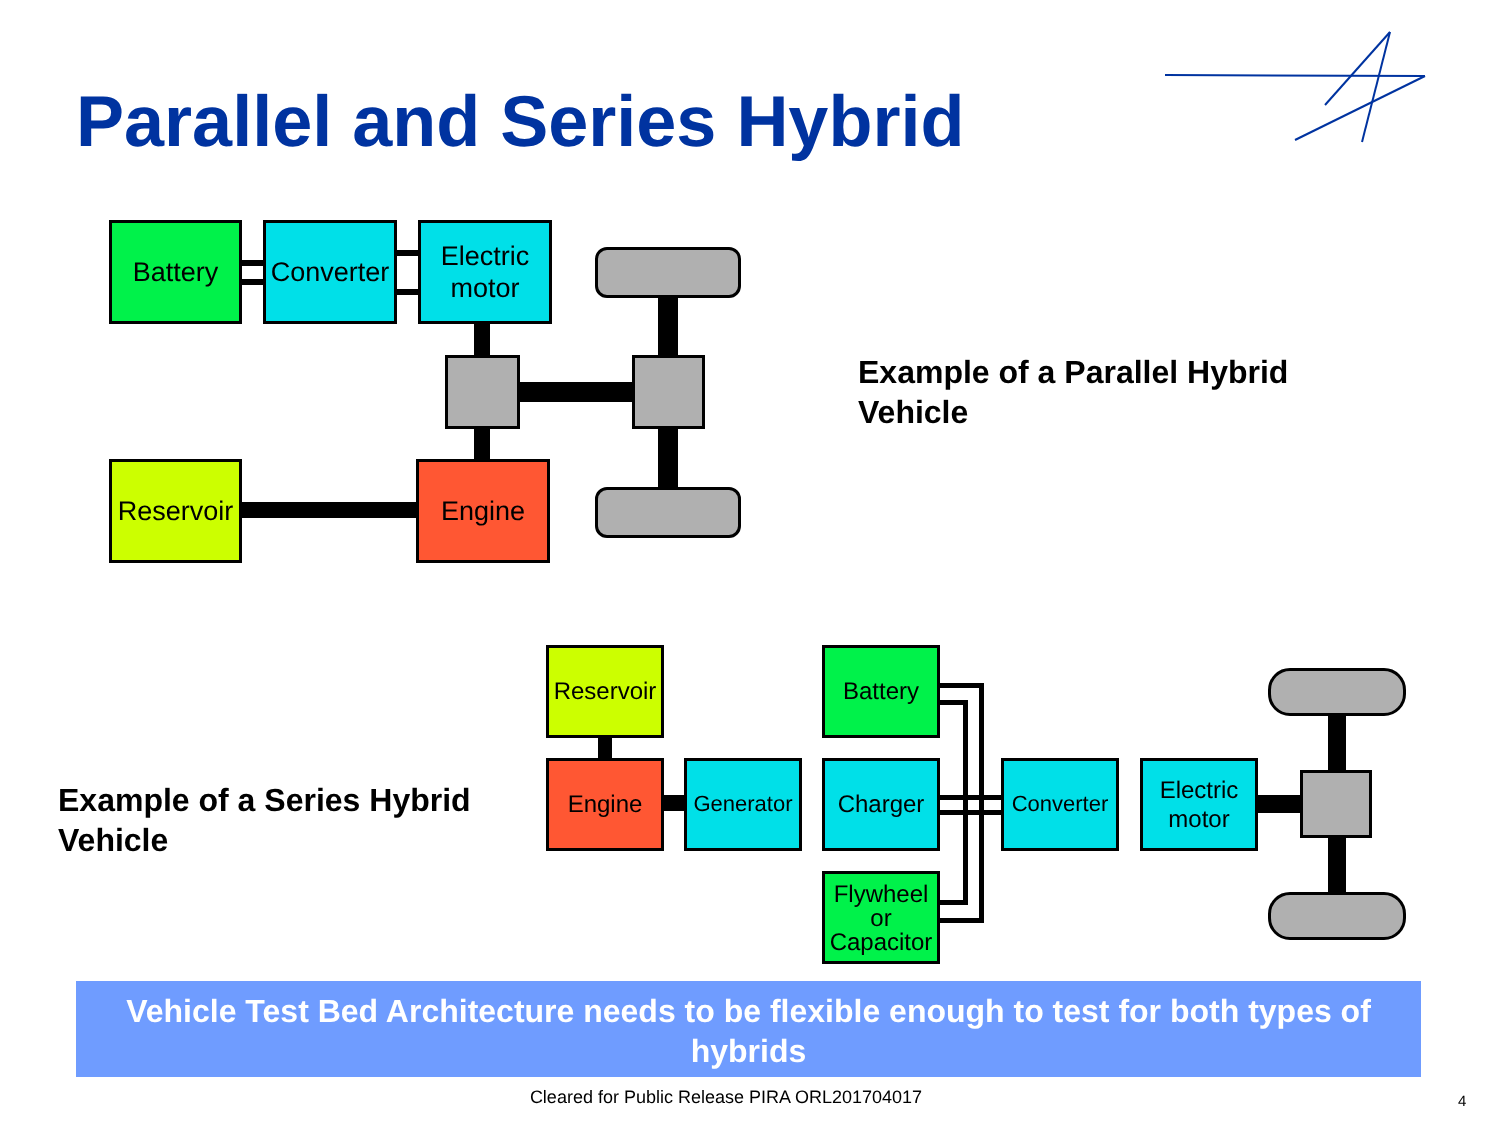Parallel and Series Hybrid
Battery
Converter
Electric motor
Reservoir
Engine
Example of a Parallel Hybrid
Vehicle
Example of a Series Hybrid
Vehicle
Reservoir
Battery
Engine
Generator
Charger
Converter
Electric motor
Flywheel
or
Capacitor
Vehicle Test Bed Architecture needs to be flexible enough to test for both types of hybrids
Cleared for Public Release PIRA ORL201704017 4